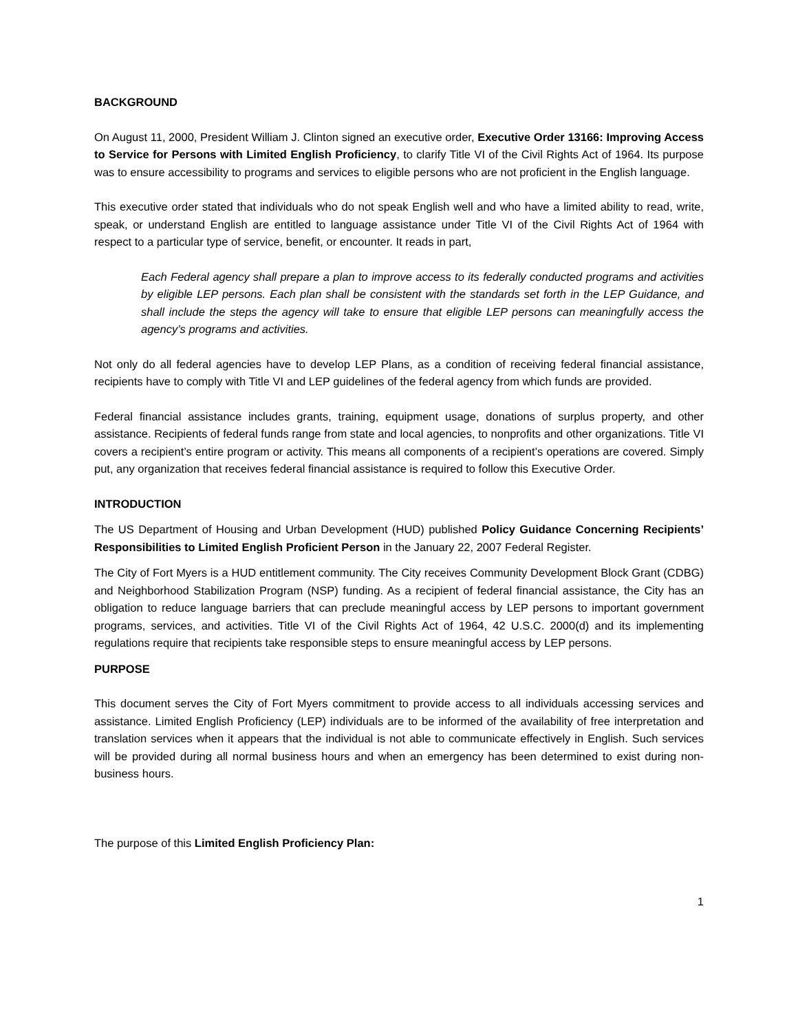BACKGROUND
On August 11, 2000, President William J. Clinton signed an executive order, Executive Order 13166: Improving Access to Service for Persons with Limited English Proficiency, to clarify Title VI of the Civil Rights Act of 1964. Its purpose was to ensure accessibility to programs and services to eligible persons who are not proficient in the English language.
This executive order stated that individuals who do not speak English well and who have a limited ability to read, write, speak, or understand English are entitled to language assistance under Title VI of the Civil Rights Act of 1964 with respect to a particular type of service, benefit, or encounter. It reads in part,
Each Federal agency shall prepare a plan to improve access to its federally conducted programs and activities by eligible LEP persons. Each plan shall be consistent with the standards set forth in the LEP Guidance, and shall include the steps the agency will take to ensure that eligible LEP persons can meaningfully access the agency’s programs and activities.
Not only do all federal agencies have to develop LEP Plans, as a condition of receiving federal financial assistance, recipients have to comply with Title VI and LEP guidelines of the federal agency from which funds are provided.
Federal financial assistance includes grants, training, equipment usage, donations of surplus property, and other assistance. Recipients of federal funds range from state and local agencies, to nonprofits and other organizations. Title VI covers a recipient’s entire program or activity. This means all components of a recipient’s operations are covered. Simply put, any organization that receives federal financial assistance is required to follow this Executive Order.
INTRODUCTION
The US Department of Housing and Urban Development (HUD) published Policy Guidance Concerning Recipients’ Responsibilities to Limited English Proficient Person in the January 22, 2007 Federal Register.
The City of Fort Myers is a HUD entitlement community. The City receives Community Development Block Grant (CDBG) and Neighborhood Stabilization Program (NSP) funding. As a recipient of federal financial assistance, the City has an obligation to reduce language barriers that can preclude meaningful access by LEP persons to important government programs, services, and activities. Title VI of the Civil Rights Act of 1964, 42 U.S.C. 2000(d) and its implementing regulations require that recipients take responsible steps to ensure meaningful access by LEP persons.
PURPOSE
This document serves the City of Fort Myers commitment to provide access to all individuals accessing services and assistance. Limited English Proficiency (LEP) individuals are to be informed of the availability of free interpretation and translation services when it appears that the individual is not able to communicate effectively in English. Such services will be provided during all normal business hours and when an emergency has been determined to exist during non-business hours.
The purpose of this Limited English Proficiency Plan:
1